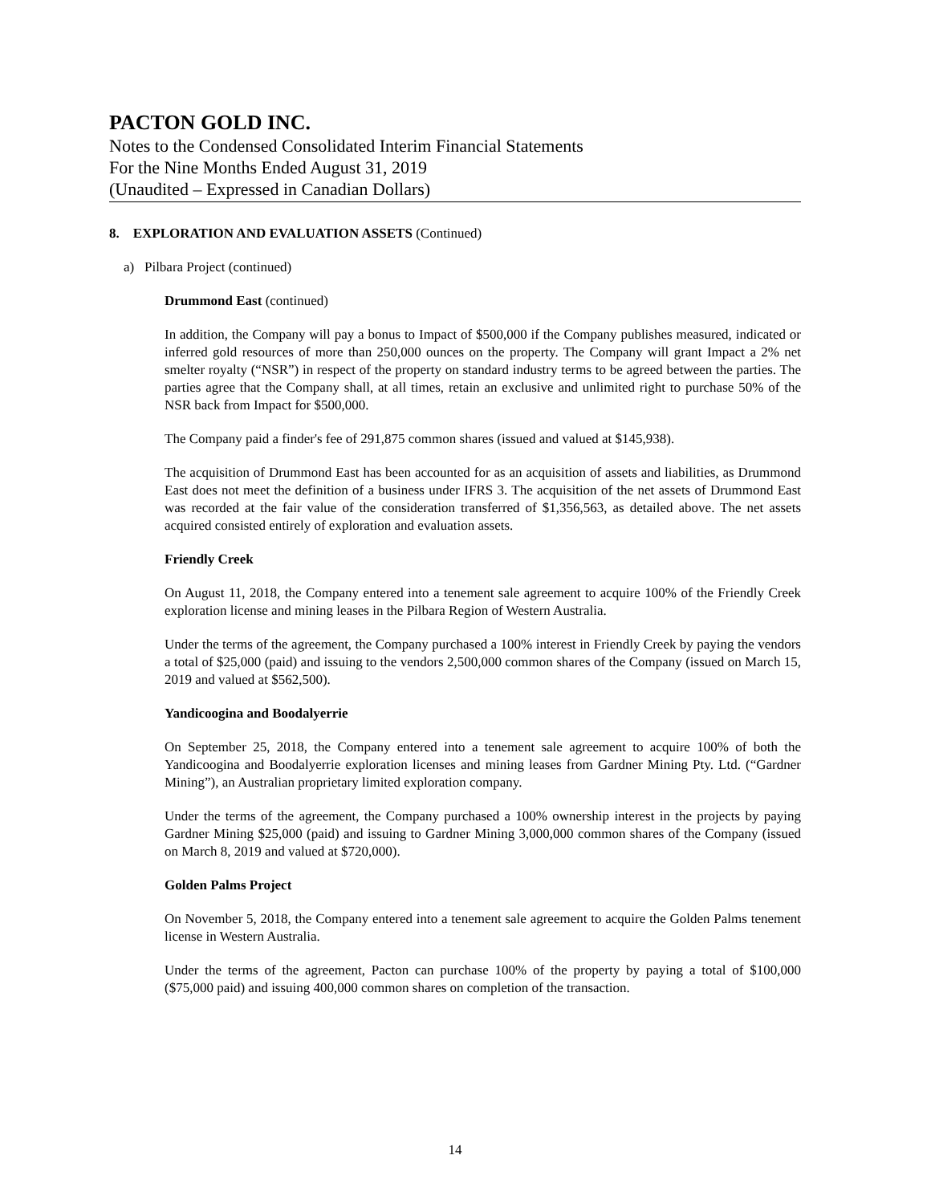PACTON GOLD INC.
Notes to the Condensed Consolidated Interim Financial Statements
For the Nine Months Ended August 31, 2019
(Unaudited – Expressed in Canadian Dollars)
8. EXPLORATION AND EVALUATION ASSETS (Continued)
a) Pilbara Project (continued)
Drummond East (continued)
In addition, the Company will pay a bonus to Impact of $500,000 if the Company publishes measured, indicated or inferred gold resources of more than 250,000 ounces on the property. The Company will grant Impact a 2% net smelter royalty (“NSR”) in respect of the property on standard industry terms to be agreed between the parties. The parties agree that the Company shall, at all times, retain an exclusive and unlimited right to purchase 50% of the NSR back from Impact for $500,000.
The Company paid a finder's fee of 291,875 common shares (issued and valued at $145,938).
The acquisition of Drummond East has been accounted for as an acquisition of assets and liabilities, as Drummond East does not meet the definition of a business under IFRS 3. The acquisition of the net assets of Drummond East was recorded at the fair value of the consideration transferred of $1,356,563, as detailed above. The net assets acquired consisted entirely of exploration and evaluation assets.
Friendly Creek
On August 11, 2018, the Company entered into a tenement sale agreement to acquire 100% of the Friendly Creek exploration license and mining leases in the Pilbara Region of Western Australia.
Under the terms of the agreement, the Company purchased a 100% interest in Friendly Creek by paying the vendors a total of $25,000 (paid) and issuing to the vendors 2,500,000 common shares of the Company (issued on March 15, 2019 and valued at $562,500).
Yandicoogina and Boodalyerrie
On September 25, 2018, the Company entered into a tenement sale agreement to acquire 100% of both the Yandicoogina and Boodalyerrie exploration licenses and mining leases from Gardner Mining Pty. Ltd. (“Gardner Mining”), an Australian proprietary limited exploration company.
Under the terms of the agreement, the Company purchased a 100% ownership interest in the projects by paying Gardner Mining $25,000 (paid) and issuing to Gardner Mining 3,000,000 common shares of the Company (issued on March 8, 2019 and valued at $720,000).
Golden Palms Project
On November 5, 2018, the Company entered into a tenement sale agreement to acquire the Golden Palms tenement license in Western Australia.
Under the terms of the agreement, Pacton can purchase 100% of the property by paying a total of $100,000 ($75,000 paid) and issuing 400,000 common shares on completion of the transaction.
14